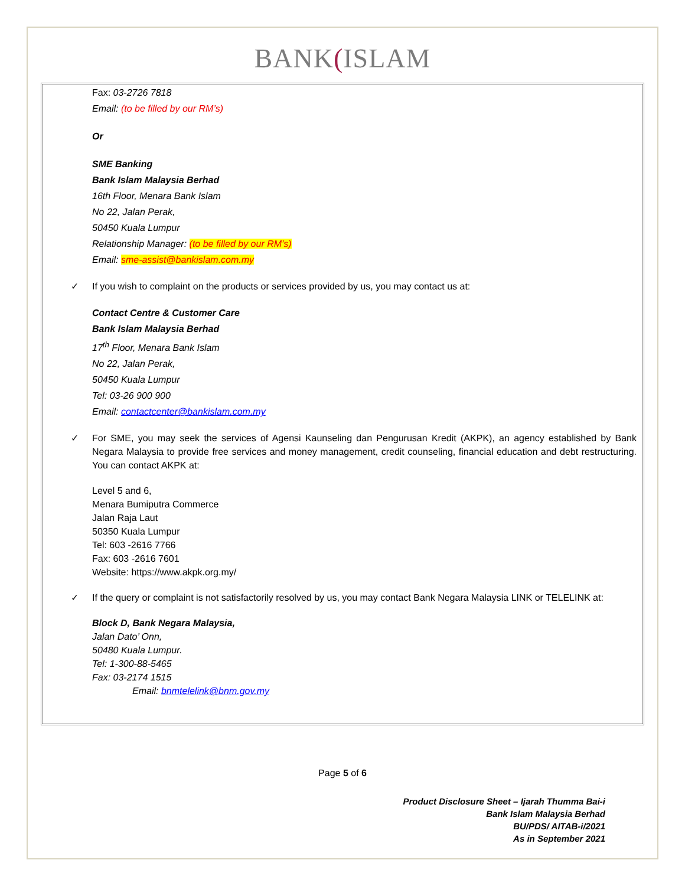BANK(ISLAM
Fax: 03-2726 7818
Email: (to be filled by our RM’s)
Or
SME Banking
Bank Islam Malaysia Berhad
16th Floor, Menara Bank Islam
No 22, Jalan Perak,
50450 Kuala Lumpur
Relationship Manager: (to be filled by our RM’s)
Email: sme-assist@bankislam.com.my
✓ If you wish to complaint on the products or services provided by us, you may contact us at:
Contact Centre & Customer Care
Bank Islam Malaysia Berhad
17<sup>th</sup> Floor, Menara Bank Islam
No 22, Jalan Perak,
50450 Kuala Lumpur
Tel: 03-26 900 900
Email: contactcenter@bankislam.com.my
✓ For SME, you may seek the services of Agensi Kaunseling dan Pengurusan Kredit (AKPK), an agency established by Bank Negara Malaysia to provide free services and money management, credit counseling, financial education and debt restructuring. You can contact AKPK at:
Level 5 and 6,
Menara Bumiputra Commerce
Jalan Raja Laut
50350 Kuala Lumpur
Tel: 603 -2616 7766
Fax: 603 -2616 7601
Website: https://www.akpk.org.my/
✓ If the query or complaint is not satisfactorily resolved by us, you may contact Bank Negara Malaysia LINK or TELELINK at:
Block D, Bank Negara Malaysia,
Jalan Dato’ Onn,
50480 Kuala Lumpur.
Tel: 1-300-88-5465
Fax: 03-2174 1515
Email: bnmtelelink@bnm.gov.my
Page 5 of 6
Product Disclosure Sheet – Ijarah Thumma Bai-i
Bank Islam Malaysia Berhad
BU/PDS/ AITAB-i/2021
As in September 2021